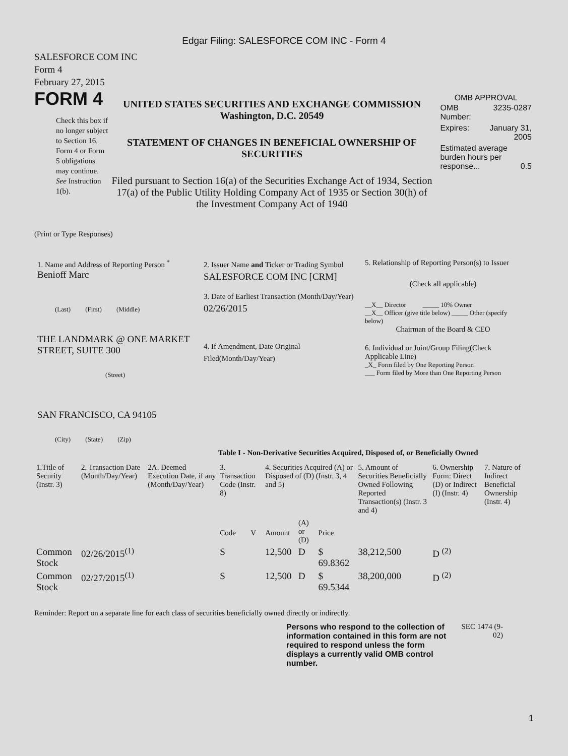Edgar Filing: SALESFORCE COM INC - Form 4
SALESFORCE COM INC
Form 4
February 27, 2015
FORM 4
Check this box if no longer subject to Section 16. Form 4 or Form 5 obligations may continue. See Instruction 1(b).
UNITED STATES SECURITIES AND EXCHANGE COMMISSION
Washington, D.C. 20549
STATEMENT OF CHANGES IN BENEFICIAL OWNERSHIP OF SECURITIES
Filed pursuant to Section 16(a) of the Securities Exchange Act of 1934, Section 17(a) of the Public Utility Holding Company Act of 1935 or Section 30(h) of the Investment Company Act of 1940
OMB APPROVAL
| OMB Number: | 3235-0287 |
| Expires: | January 31, 2005 |
| Estimated average burden hours per response... 0.5 | |
(Print or Type Responses)
1. Name and Address of Reporting Person <sup>*</sup>
Benioff Marc
(Last) (First) (Middle)
THE LANDMARK @ ONE MARKET STREET, SUITE 300
(Street)
SAN FRANCISCO, CA 94105
(City) (State) (Zip)
2. Issuer Name and Ticker or Trading Symbol
SALESFORCE COM INC [CRM]
3. Date of Earliest Transaction (Month/Day/Year)
02/26/2015
4. If Amendment, Date Original Filed(Month/Day/Year)
5. Relationship of Reporting Person(s) to Issuer
(Check all applicable)
__X__ Director _____ 10% Owner
__X__ Officer (give title below) _____ Other (specify below)
Chairman of the Board & CEO
6. Individual or Joint/Group Filing(Check Applicable Line)
_X_ Form filed by One Reporting Person
___ Form filed by More than One Reporting Person
Table I - Non-Derivative Securities Acquired, Disposed of, or Beneficially Owned
| 1.Title of Security (Instr. 3) | 2. Transaction Date (Month/Day/Year) | 2A. Deemed Execution Date, if any (Month/Day/Year) | 3. Transaction Code (Instr. 8) | | 4. Securities Acquired (A) or Disposed of (D) (Instr. 3, 4 and 5) | | | 5. Amount of Securities Beneficially Owned Following Reported Transaction(s) (Instr. 3 and 4) | 6. Ownership Form: Direct (D) or Indirect (I) (Instr. 4) | 7. Nature of Indirect Beneficial Ownership (Instr. 4) |
| --- | --- | --- | --- | --- | --- | --- | --- | --- | --- | --- |
| | | | Code | V | Amount | (A) or (D) | Price | | | |
| Common Stock | 02/26/2015<sup>(1)</sup> | | S | | 12,500 | D | $ 69.8362 | 38,212,500 | D <sup>(2)</sup> | |
| Common Stock | 02/27/2015<sup>(1)</sup> | | S | | 12,500 | D | $ 69.5344 | 38,200,000 | D <sup>(2)</sup> | |
Reminder: Report on a separate line for each class of securities beneficially owned directly or indirectly.
Persons who respond to the collection of information contained in this form are not required to respond unless the form displays a currently valid OMB control number.
SEC 1474 (9-02)
1